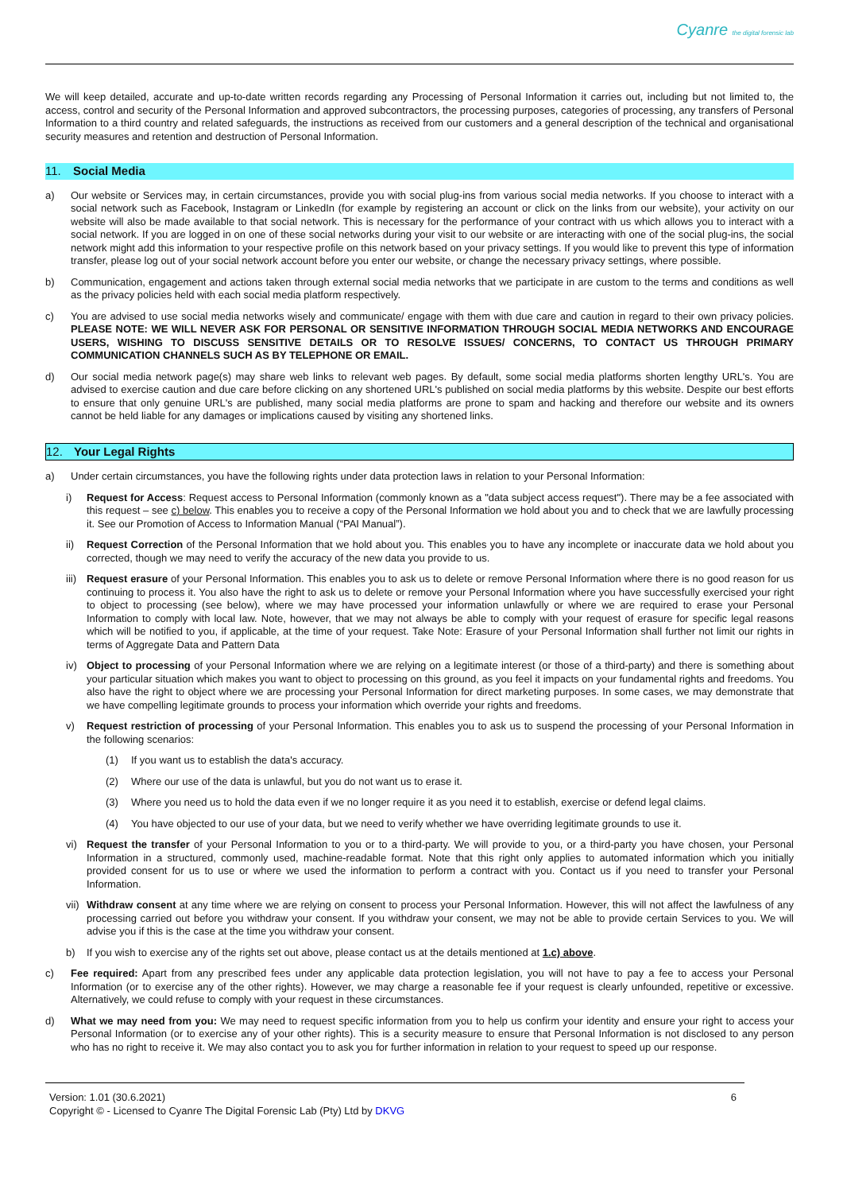Cyanre the digital forensic lab
We will keep detailed, accurate and up-to-date written records regarding any Processing of Personal Information it carries out, including but not limited to, the access, control and security of the Personal Information and approved subcontractors, the processing purposes, categories of processing, any transfers of Personal Information to a third country and related safeguards, the instructions as received from our customers and a general description of the technical and organisational security measures and retention and destruction of Personal Information.
11. Social Media
a) Our website or Services may, in certain circumstances, provide you with social plug-ins from various social media networks. If you choose to interact with a social network such as Facebook, Instagram or LinkedIn (for example by registering an account or click on the links from our website), your activity on our website will also be made available to that social network. This is necessary for the performance of your contract with us which allows you to interact with a social network. If you are logged in on one of these social networks during your visit to our website or are interacting with one of the social plug-ins, the social network might add this information to your respective profile on this network based on your privacy settings. If you would like to prevent this type of information transfer, please log out of your social network account before you enter our website, or change the necessary privacy settings, where possible.
b) Communication, engagement and actions taken through external social media networks that we participate in are custom to the terms and conditions as well as the privacy policies held with each social media platform respectively.
c) You are advised to use social media networks wisely and communicate/ engage with them with due care and caution in regard to their own privacy policies. PLEASE NOTE: WE WILL NEVER ASK FOR PERSONAL OR SENSITIVE INFORMATION THROUGH SOCIAL MEDIA NETWORKS AND ENCOURAGE USERS, WISHING TO DISCUSS SENSITIVE DETAILS OR TO RESOLVE ISSUES/ CONCERNS, TO CONTACT US THROUGH PRIMARY COMMUNICATION CHANNELS SUCH AS BY TELEPHONE OR EMAIL.
d) Our social media network page(s) may share web links to relevant web pages. By default, some social media platforms shorten lengthy URL's. You are advised to exercise caution and due care before clicking on any shortened URL's published on social media platforms by this website. Despite our best efforts to ensure that only genuine URL's are published, many social media platforms are prone to spam and hacking and therefore our website and its owners cannot be held liable for any damages or implications caused by visiting any shortened links.
12. Your Legal Rights
a) Under certain circumstances, you have the following rights under data protection laws in relation to your Personal Information:
i) Request for Access: Request access to Personal Information (commonly known as a "data subject access request"). There may be a fee associated with this request – see c) below. This enables you to receive a copy of the Personal Information we hold about you and to check that we are lawfully processing it. See our Promotion of Access to Information Manual (“PAI Manual”).
ii) Request Correction of the Personal Information that we hold about you. This enables you to have any incomplete or inaccurate data we hold about you corrected, though we may need to verify the accuracy of the new data you provide to us.
iii)
Request erasure of your Personal Information. This enables you to ask us to delete or remove Personal Information where there is no good reason for us continuing to process it. You also have the right to ask us to delete or remove your Personal Information where you have successfully exercised your right to object to processing (see below), where we may have processed your information unlawfully or where we are required to erase your Personal Information to comply with local law. Note, however, that we may not always be able to comply with your request of erasure for specific legal reasons which will be notified to you, if applicable, at the time of your request. Take Note: Erasure of your Personal Information shall further not limit our rights in terms of Aggregate Data and Pattern Data
iv) Object to processing of your Personal Information where we are relying on a legitimate interest (or those of a third-party) and there is something about your particular situation which makes you want to object to processing on this ground, as you feel it impacts on your fundamental rights and freedoms. You also have the right to object where we are processing your Personal Information for direct marketing purposes. In some cases, we may demonstrate that we have compelling legitimate grounds to process your information which override your rights and freedoms.
v) Request restriction of processing of your Personal Information. This enables you to ask us to suspend the processing of your Personal Information in the following scenarios:
(1) If you want us to establish the data's accuracy.
(2) Where our use of the data is unlawful, but you do not want us to erase it.
(3) Where you need us to hold the data even if we no longer require it as you need it to establish, exercise or defend legal claims.
(4) You have objected to our use of your data, but we need to verify whether we have overriding legitimate grounds to use it.
vi) Request the transfer of your Personal Information to you or to a third-party. We will provide to you, or a third-party you have chosen, your Personal Information in a structured, commonly used, machine-readable format. Note that this right only applies to automated information which you initially provided consent for us to use or where we used the information to perform a contract with you. Contact us if you need to transfer your Personal Information.
vii)
Withdraw consent at any time where we are relying on consent to process your Personal Information. However, this will not affect the lawfulness of any processing carried out before you withdraw your consent. If you withdraw your consent, we may not be able to provide certain Services to you. We will advise you if this is the case at the time you withdraw your consent.
b) If you wish to exercise any of the rights set out above, please contact us at the details mentioned at 1.c) above.
c) Fee required: Apart from any prescribed fees under any applicable data protection legislation, you will not have to pay a fee to access your Personal Information (or to exercise any of the other rights). However, we may charge a reasonable fee if your request is clearly unfounded, repetitive or excessive. Alternatively, we could refuse to comply with your request in these circumstances.
d) What we may need from you: We may need to request specific information from you to help us confirm your identity and ensure your right to access your Personal Information (or to exercise any of your other rights). This is a security measure to ensure that Personal Information is not disclosed to any person who has no right to receive it. We may also contact you to ask you for further information in relation to your request to speed up our response.
Version: 1.01 (30.6.2021)
Copyright © - Licensed to Cyanre The Digital Forensic Lab (Pty) Ltd by DKVG
6